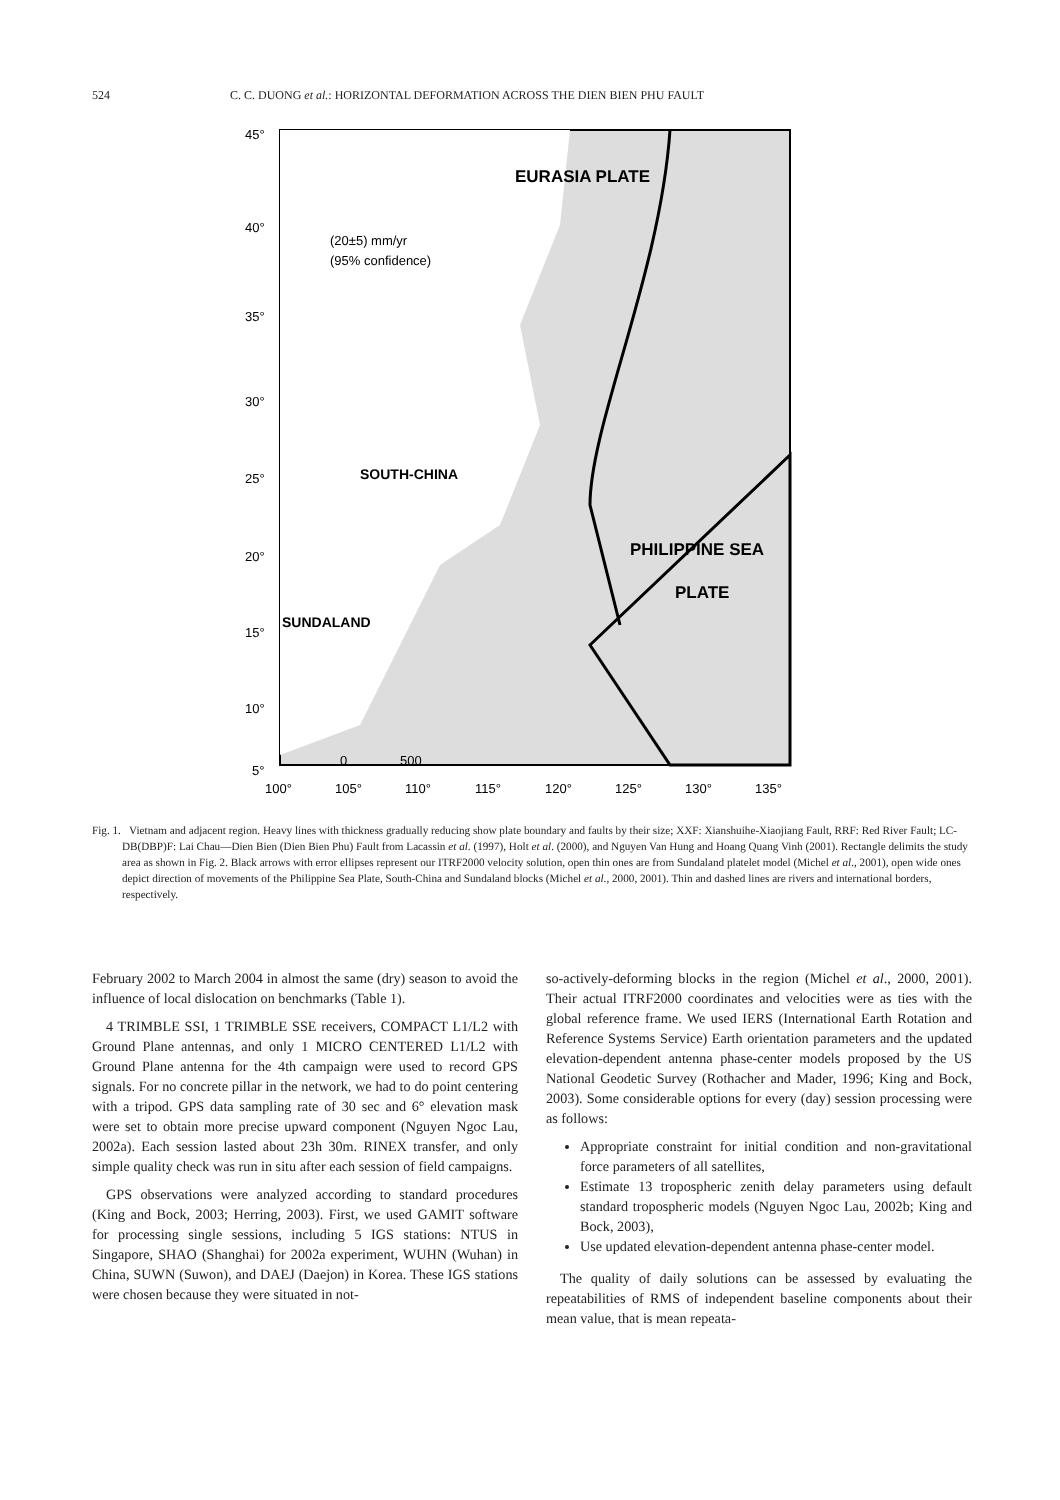524 C. C. DUONG et al.: HORIZONTAL DEFORMATION ACROSS THE DIEN BIEN PHU FAULT
EURASIA PLATE
(20±5) mm/yr
(95% confidence)
SOUTH-CHINA
PHILIPPINE SEA
PLATE
SUNDALAND
0
500
45°
40°
35°
30°
25°
20°
15°
10°
5°
100°
105°
110°
115°
120°
125°
130°
135°
Fig. 1. Vietnam and adjacent region. Heavy lines with thickness gradually reducing show plate boundary and faults by their size; XXF: Xianshuihe-Xiaojiang Fault, RRF: Red River Fault; LC-DB(DBP)F: Lai Chau—Dien Bien (Dien Bien Phu) Fault from Lacassin et al. (1997), Holt et al. (2000), and Nguyen Van Hung and Hoang Quang Vinh (2001). Rectangle delimits the study area as shown in Fig. 2. Black arrows with error ellipses represent our ITRF2000 velocity solution, open thin ones are from Sundaland platelet model (Michel et al., 2001), open wide ones depict direction of movements of the Philippine Sea Plate, South-China and Sundaland blocks (Michel et al., 2000, 2001). Thin and dashed lines are rivers and international borders, respectively.
February 2002 to March 2004 in almost the same (dry) season to avoid the influence of local dislocation on benchmarks (Table 1).
4 TRIMBLE SSI, 1 TRIMBLE SSE receivers, COMPACT L1/L2 with Ground Plane antennas, and only 1 MICRO CENTERED L1/L2 with Ground Plane antenna for the 4th campaign were used to record GPS signals. For no concrete pillar in the network, we had to do point centering with a tripod. GPS data sampling rate of 30 sec and 6° elevation mask were set to obtain more precise upward component (Nguyen Ngoc Lau, 2002a). Each session lasted about 23h 30m. RINEX transfer, and only simple quality check was run in situ after each session of field campaigns.
GPS observations were analyzed according to standard procedures (King and Bock, 2003; Herring, 2003). First, we used GAMIT software for processing single sessions, including 5 IGS stations: NTUS in Singapore, SHAO (Shanghai) for 2002a experiment, WUHN (Wuhan) in China, SUWN (Suwon), and DAEJ (Daejon) in Korea. These IGS stations were chosen because they were situated in not-
so-actively-deforming blocks in the region (Michel et al., 2000, 2001). Their actual ITRF2000 coordinates and velocities were as ties with the global reference frame. We used IERS (International Earth Rotation and Reference Systems Service) Earth orientation parameters and the updated elevation-dependent antenna phase-center models proposed by the US National Geodetic Survey (Rothacher and Mader, 1996; King and Bock, 2003). Some considerable options for every (day) session processing were as follows:
Appropriate constraint for initial condition and non-gravitational force parameters of all satellites,
Estimate 13 tropospheric zenith delay parameters using default standard tropospheric models (Nguyen Ngoc Lau, 2002b; King and Bock, 2003),
Use updated elevation-dependent antenna phase-center model.
The quality of daily solutions can be assessed by evaluating the repeatabilities of RMS of independent baseline components about their mean value, that is mean repeata-